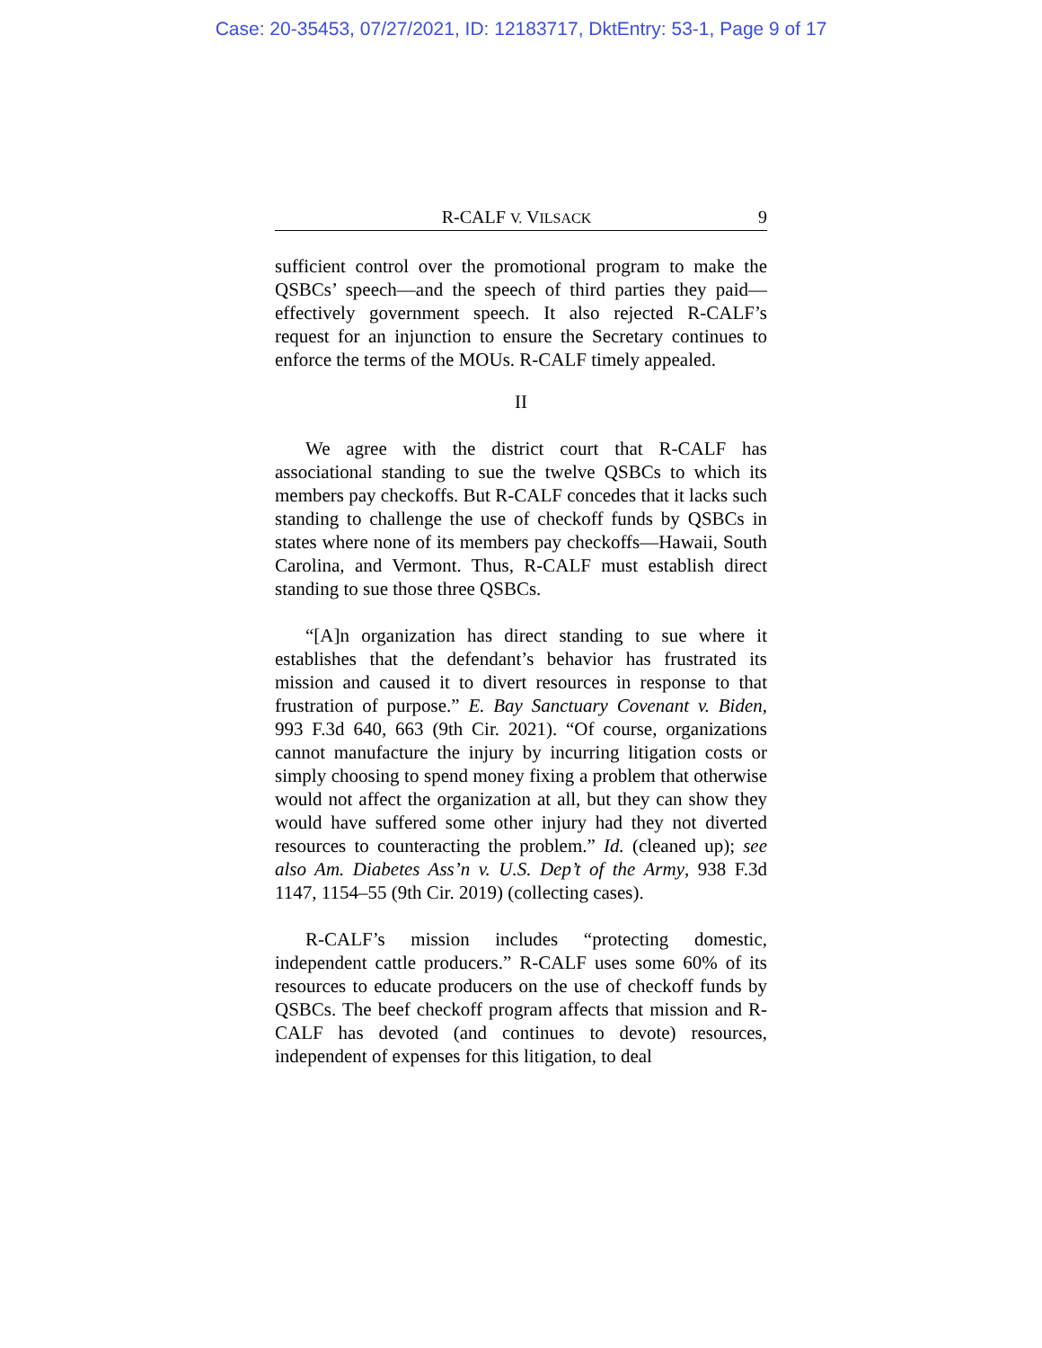Case: 20-35453, 07/27/2021, ID: 12183717, DktEntry: 53-1, Page 9 of 17
R-CALF V. VILSACK 9
sufficient control over the promotional program to make the QSBCs’ speech—and the speech of third parties they paid—effectively government speech. It also rejected R-CALF’s request for an injunction to ensure the Secretary continues to enforce the terms of the MOUs. R-CALF timely appealed.
II
We agree with the district court that R-CALF has associational standing to sue the twelve QSBCs to which its members pay checkoffs. But R-CALF concedes that it lacks such standing to challenge the use of checkoff funds by QSBCs in states where none of its members pay checkoffs—Hawaii, South Carolina, and Vermont. Thus, R-CALF must establish direct standing to sue those three QSBCs.
“[A]n organization has direct standing to sue where it establishes that the defendant’s behavior has frustrated its mission and caused it to divert resources in response to that frustration of purpose.” E. Bay Sanctuary Covenant v. Biden, 993 F.3d 640, 663 (9th Cir. 2021). “Of course, organizations cannot manufacture the injury by incurring litigation costs or simply choosing to spend money fixing a problem that otherwise would not affect the organization at all, but they can show they would have suffered some other injury had they not diverted resources to counteracting the problem.” Id. (cleaned up); see also Am. Diabetes Ass’n v. U.S. Dep’t of the Army, 938 F.3d 1147, 1154–55 (9th Cir. 2019) (collecting cases).
R-CALF’s mission includes “protecting domestic, independent cattle producers.” R-CALF uses some 60% of its resources to educate producers on the use of checkoff funds by QSBCs. The beef checkoff program affects that mission and R-CALF has devoted (and continues to devote) resources, independent of expenses for this litigation, to deal